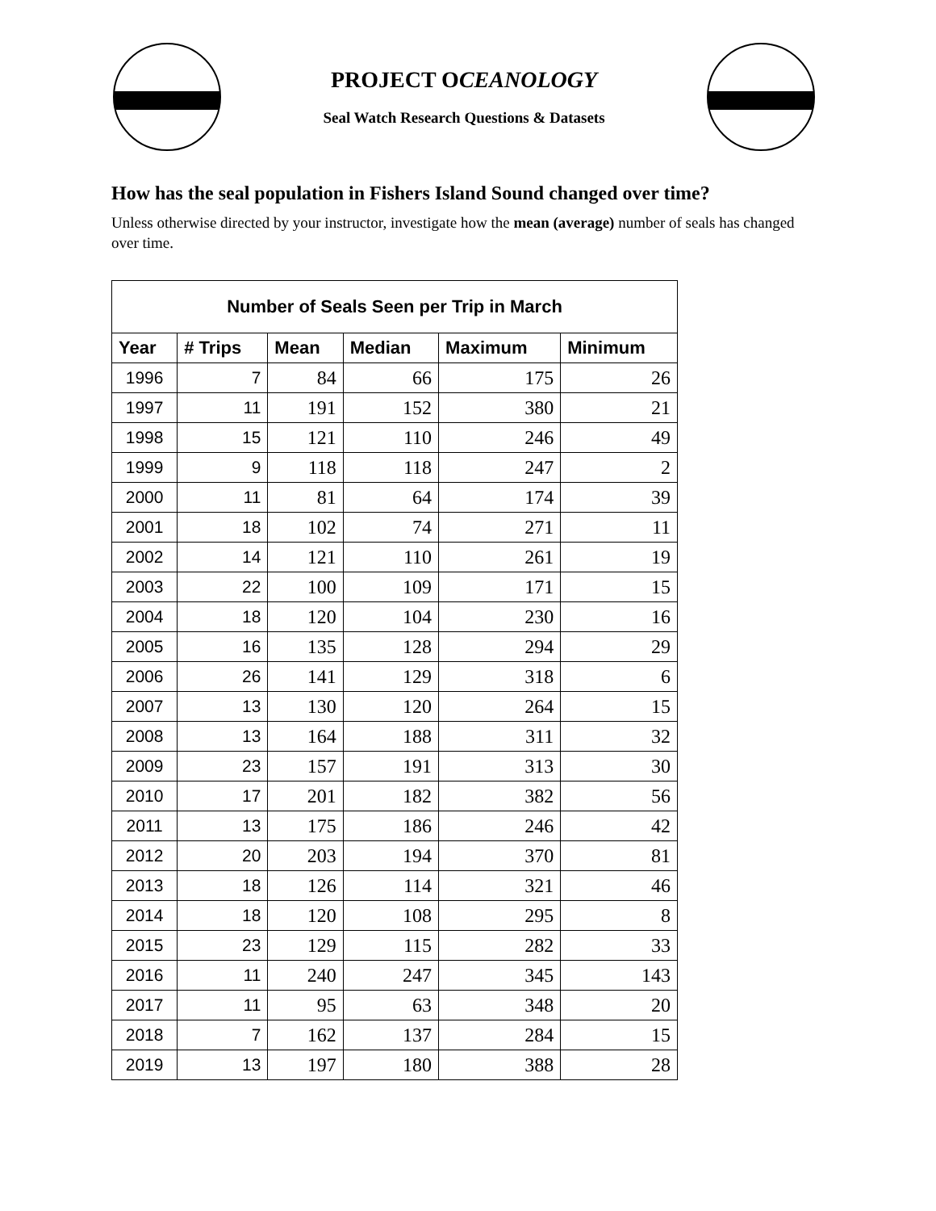PROJECT OCEANOLOGY
Seal Watch Research Questions & Datasets
How has the seal population in Fishers Island Sound changed over time?
Unless otherwise directed by your instructor, investigate how the mean (average) number of seals has changed over time.
| Number of Seals Seen per Trip in March | | | | | |
| --- | --- | --- | --- | --- | --- |
| Year | # Trips | Mean | Median | Maximum | Minimum |
| 1996 | 7 | 84 | 66 | 175 | 26 |
| 1997 | 11 | 191 | 152 | 380 | 21 |
| 1998 | 15 | 121 | 110 | 246 | 49 |
| 1999 | 9 | 118 | 118 | 247 | 2 |
| 2000 | 11 | 81 | 64 | 174 | 39 |
| 2001 | 18 | 102 | 74 | 271 | 11 |
| 2002 | 14 | 121 | 110 | 261 | 19 |
| 2003 | 22 | 100 | 109 | 171 | 15 |
| 2004 | 18 | 120 | 104 | 230 | 16 |
| 2005 | 16 | 135 | 128 | 294 | 29 |
| 2006 | 26 | 141 | 129 | 318 | 6 |
| 2007 | 13 | 130 | 120 | 264 | 15 |
| 2008 | 13 | 164 | 188 | 311 | 32 |
| 2009 | 23 | 157 | 191 | 313 | 30 |
| 2010 | 17 | 201 | 182 | 382 | 56 |
| 2011 | 13 | 175 | 186 | 246 | 42 |
| 2012 | 20 | 203 | 194 | 370 | 81 |
| 2013 | 18 | 126 | 114 | 321 | 46 |
| 2014 | 18 | 120 | 108 | 295 | 8 |
| 2015 | 23 | 129 | 115 | 282 | 33 |
| 2016 | 11 | 240 | 247 | 345 | 143 |
| 2017 | 11 | 95 | 63 | 348 | 20 |
| 2018 | 7 | 162 | 137 | 284 | 15 |
| 2019 | 13 | 197 | 180 | 388 | 28 |